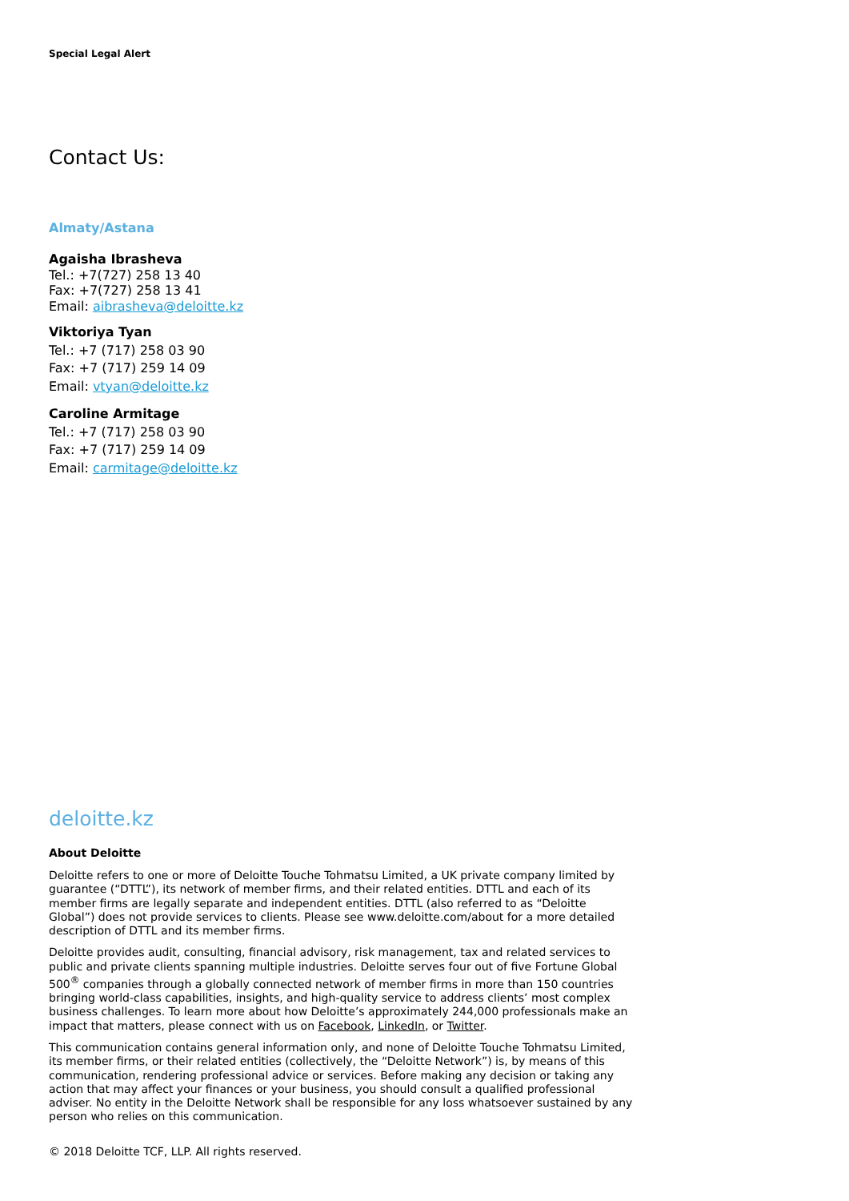Special Legal Alert
Contact Us:
Almaty/Astana
Agaisha Ibrasheva
Tel.: +7(727) 258 13 40
Fax: +7(727) 258 13 41
Email: aibrasheva@deloitte.kz
Viktoriya Tyan
Tel.: +7 (717) 258 03 90
Fax: +7 (717) 259 14 09
Email: vtyan@deloitte.kz
Caroline Armitage
Tel.: +7 (717) 258 03 90
Fax: +7 (717) 259 14 09
Email: carmitage@deloitte.kz
deloitte.kz
About Deloitte
Deloitte refers to one or more of Deloitte Touche Tohmatsu Limited, a UK private company limited by guarantee (“DTTL”), its network of member firms, and their related entities. DTTL and each of its member firms are legally separate and independent entities. DTTL (also referred to as “Deloitte Global”) does not provide services to clients. Please see www.deloitte.com/about for a more detailed description of DTTL and its member firms.
Deloitte provides audit, consulting, financial advisory, risk management, tax and related services to public and private clients spanning multiple industries. Deloitte serves four out of five Fortune Global 500<sup>®</sup> companies through a globally connected network of member firms in more than 150 countries bringing world-class capabilities, insights, and high-quality service to address clients’ most complex business challenges. To learn more about how Deloitte’s approximately 244,000 professionals make an impact that matters, please connect with us on Facebook, LinkedIn, or Twitter.
This communication contains general information only, and none of Deloitte Touche Tohmatsu Limited, its member firms, or their related entities (collectively, the “Deloitte Network”) is, by means of this communication, rendering professional advice or services. Before making any decision or taking any action that may affect your finances or your business, you should consult a qualified professional adviser. No entity in the Deloitte Network shall be responsible for any loss whatsoever sustained by any person who relies on this communication.
© 2018 Deloitte TCF, LLP. All rights reserved.